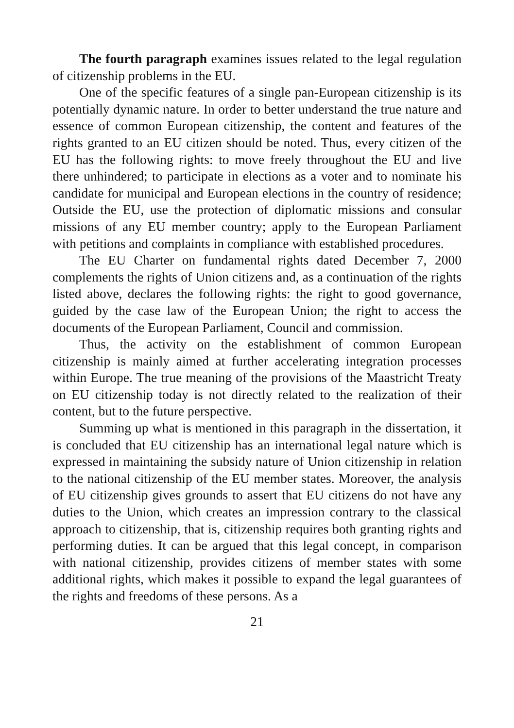The fourth paragraph examines issues related to the legal regulation of citizenship problems in the EU.
One of the specific features of a single pan-European citizenship is its potentially dynamic nature. In order to better understand the true nature and essence of common European citizenship, the content and features of the rights granted to an EU citizen should be noted. Thus, every citizen of the EU has the following rights: to move freely throughout the EU and live there unhindered; to participate in elections as a voter and to nominate his candidate for municipal and European elections in the country of residence; Outside the EU, use the protection of diplomatic missions and consular missions of any EU member country; apply to the European Parliament with petitions and complaints in compliance with established procedures.
The EU Charter on fundamental rights dated December 7, 2000 complements the rights of Union citizens and, as a continuation of the rights listed above, declares the following rights: the right to good governance, guided by the case law of the European Union; the right to access the documents of the European Parliament, Council and commission.
Thus, the activity on the establishment of common European citizenship is mainly aimed at further accelerating integration processes within Europe. The true meaning of the provisions of the Maastricht Treaty on EU citizenship today is not directly related to the realization of their content, but to the future perspective.
Summing up what is mentioned in this paragraph in the dissertation, it is concluded that EU citizenship has an international legal nature which is expressed in maintaining the subsidy nature of Union citizenship in relation to the national citizenship of the EU member states. Moreover, the analysis of EU citizenship gives grounds to assert that EU citizens do not have any duties to the Union, which creates an impression contrary to the classical approach to citizenship, that is, citizenship requires both granting rights and performing duties. It can be argued that this legal concept, in comparison with national citizenship, provides citizens of member states with some additional rights, which makes it possible to expand the legal guarantees of the rights and freedoms of these persons. As a
21